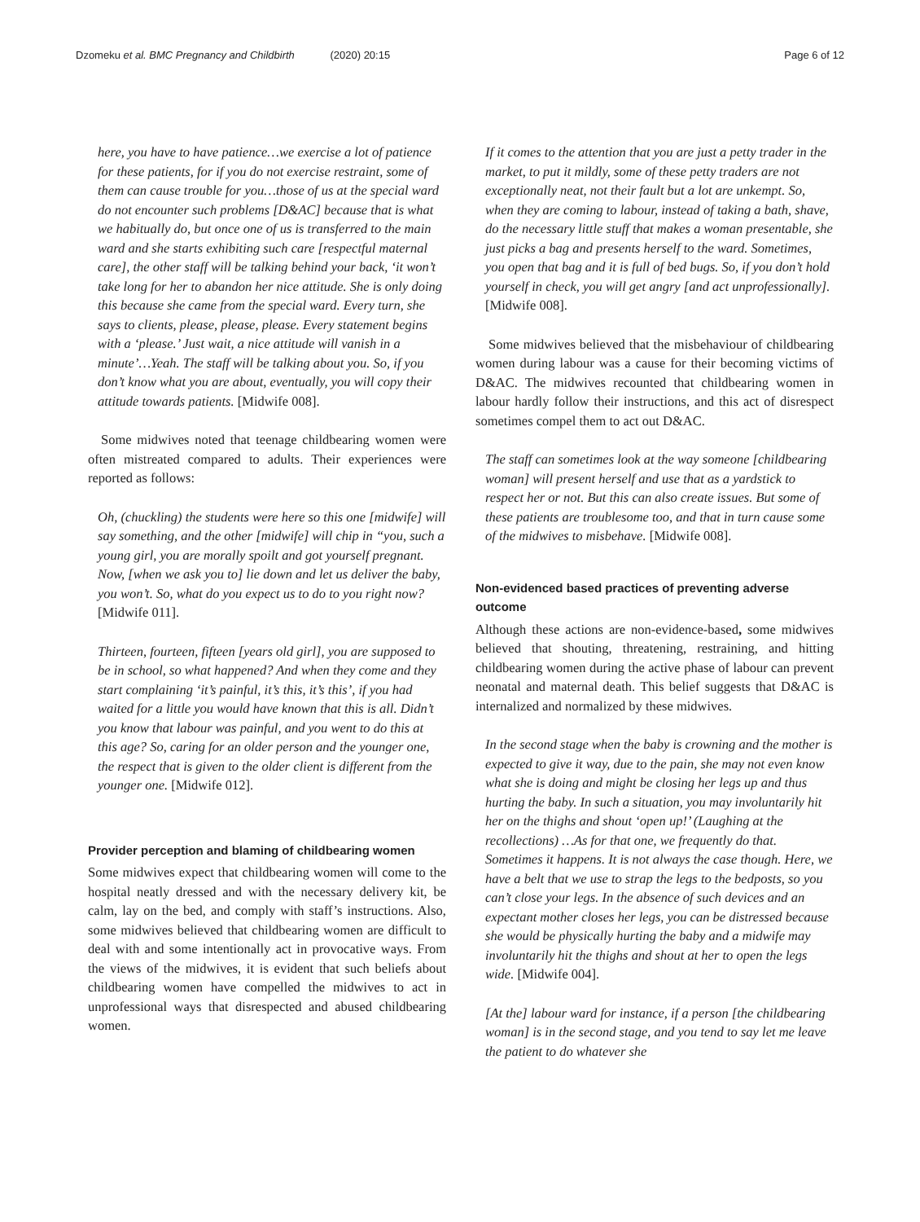Dzomeku et al. BMC Pregnancy and Childbirth (2020) 20:15
Page 6 of 12
here, you have to have patience…we exercise a lot of patience for these patients, for if you do not exercise restraint, some of them can cause trouble for you…those of us at the special ward do not encounter such problems [D&AC] because that is what we habitually do, but once one of us is transferred to the main ward and she starts exhibiting such care [respectful maternal care], the other staff will be talking behind your back, ‘it won’t take long for her to abandon her nice attitude. She is only doing this because she came from the special ward. Every turn, she says to clients, please, please, please. Every statement begins with a ‘please.’ Just wait, a nice attitude will vanish in a minute’…Yeah. The staff will be talking about you. So, if you don’t know what you are about, eventually, you will copy their attitude towards patients. [Midwife 008].
Some midwives noted that teenage childbearing women were often mistreated compared to adults. Their experiences were reported as follows:
Oh, (chuckling) the students were here so this one [midwife] will say something, and the other [midwife] will chip in “you, such a young girl, you are morally spoilt and got yourself pregnant. Now, [when we ask you to] lie down and let us deliver the baby, you won’t. So, what do you expect us to do to you right now? [Midwife 011].
Thirteen, fourteen, fifteen [years old girl], you are supposed to be in school, so what happened? And when they come and they start complaining ‘it’s painful, it’s this, it’s this’, if you had waited for a little you would have known that this is all. Didn’t you know that labour was painful, and you went to do this at this age? So, caring for an older person and the younger one, the respect that is given to the older client is different from the younger one. [Midwife 012].
Provider perception and blaming of childbearing women
Some midwives expect that childbearing women will come to the hospital neatly dressed and with the necessary delivery kit, be calm, lay on the bed, and comply with staff’s instructions. Also, some midwives believed that childbearing women are difficult to deal with and some intentionally act in provocative ways. From the views of the midwives, it is evident that such beliefs about childbearing women have compelled the midwives to act in unprofessional ways that disrespected and abused childbearing women.
If it comes to the attention that you are just a petty trader in the market, to put it mildly, some of these petty traders are not exceptionally neat, not their fault but a lot are unkempt. So, when they are coming to labour, instead of taking a bath, shave, do the necessary little stuff that makes a woman presentable, she just picks a bag and presents herself to the ward. Sometimes, you open that bag and it is full of bed bugs. So, if you don’t hold yourself in check, you will get angry [and act unprofessionally]. [Midwife 008].
Some midwives believed that the misbehaviour of childbearing women during labour was a cause for their becoming victims of D&AC. The midwives recounted that childbearing women in labour hardly follow their instructions, and this act of disrespect sometimes compel them to act out D&AC.
The staff can sometimes look at the way someone [childbearing woman] will present herself and use that as a yardstick to respect her or not. But this can also create issues. But some of these patients are troublesome too, and that in turn cause some of the midwives to misbehave. [Midwife 008].
Non-evidenced based practices of preventing adverse outcome
Although these actions are non-evidence-based, some midwives believed that shouting, threatening, restraining, and hitting childbearing women during the active phase of labour can prevent neonatal and maternal death. This belief suggests that D&AC is internalized and normalized by these midwives.
In the second stage when the baby is crowning and the mother is expected to give it way, due to the pain, she may not even know what she is doing and might be closing her legs up and thus hurting the baby. In such a situation, you may involuntarily hit her on the thighs and shout ‘open up!’ (Laughing at the recollections) …As for that one, we frequently do that. Sometimes it happens. It is not always the case though. Here, we have a belt that we use to strap the legs to the bedposts, so you can’t close your legs. In the absence of such devices and an expectant mother closes her legs, you can be distressed because she would be physically hurting the baby and a midwife may involuntarily hit the thighs and shout at her to open the legs wide. [Midwife 004].
[At the] labour ward for instance, if a person [the childbearing woman] is in the second stage, and you tend to say let me leave the patient to do whatever she